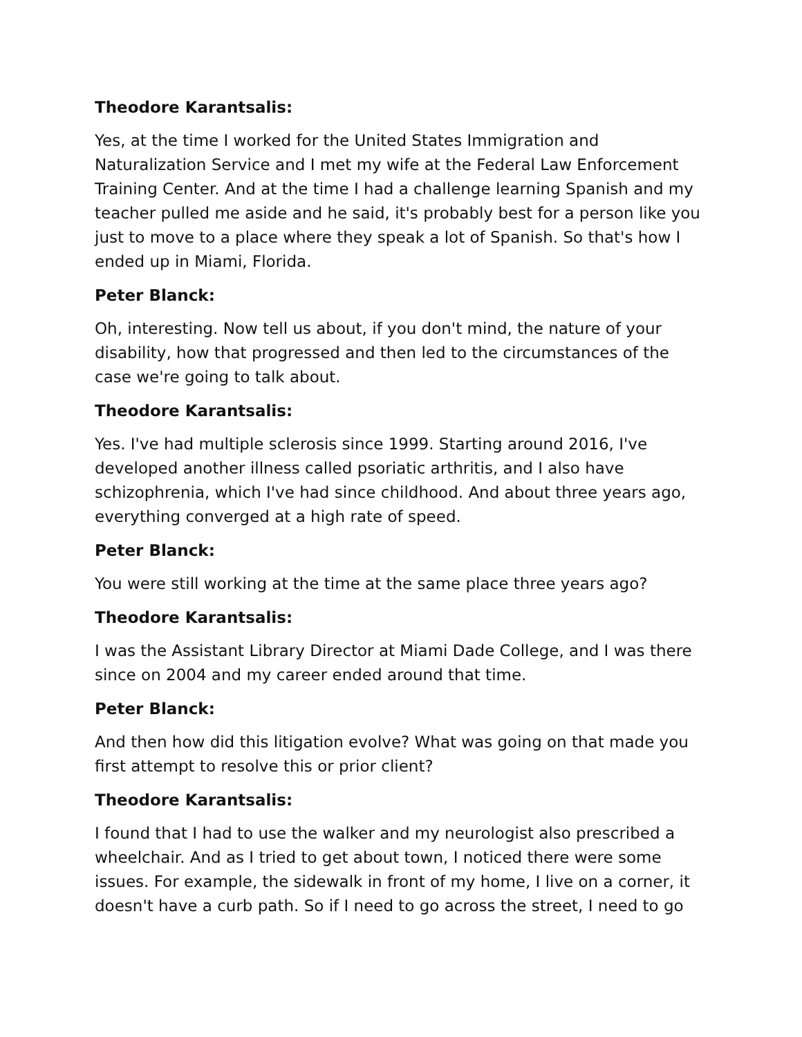Theodore Karantsalis:
Yes, at the time I worked for the United States Immigration and Naturalization Service and I met my wife at the Federal Law Enforcement Training Center. And at the time I had a challenge learning Spanish and my teacher pulled me aside and he said, it's probably best for a person like you just to move to a place where they speak a lot of Spanish. So that's how I ended up in Miami, Florida.
Peter Blanck:
Oh, interesting. Now tell us about, if you don't mind, the nature of your disability, how that progressed and then led to the circumstances of the case we're going to talk about.
Theodore Karantsalis:
Yes. I've had multiple sclerosis since 1999. Starting around 2016, I've developed another illness called psoriatic arthritis, and I also have schizophrenia, which I've had since childhood. And about three years ago, everything converged at a high rate of speed.
Peter Blanck:
You were still working at the time at the same place three years ago?
Theodore Karantsalis:
I was the Assistant Library Director at Miami Dade College, and I was there since on 2004 and my career ended around that time.
Peter Blanck:
And then how did this litigation evolve? What was going on that made you first attempt to resolve this or prior client?
Theodore Karantsalis:
I found that I had to use the walker and my neurologist also prescribed a wheelchair. And as I tried to get about town, I noticed there were some issues. For example, the sidewalk in front of my home, I live on a corner, it doesn't have a curb path. So if I need to go across the street, I need to go